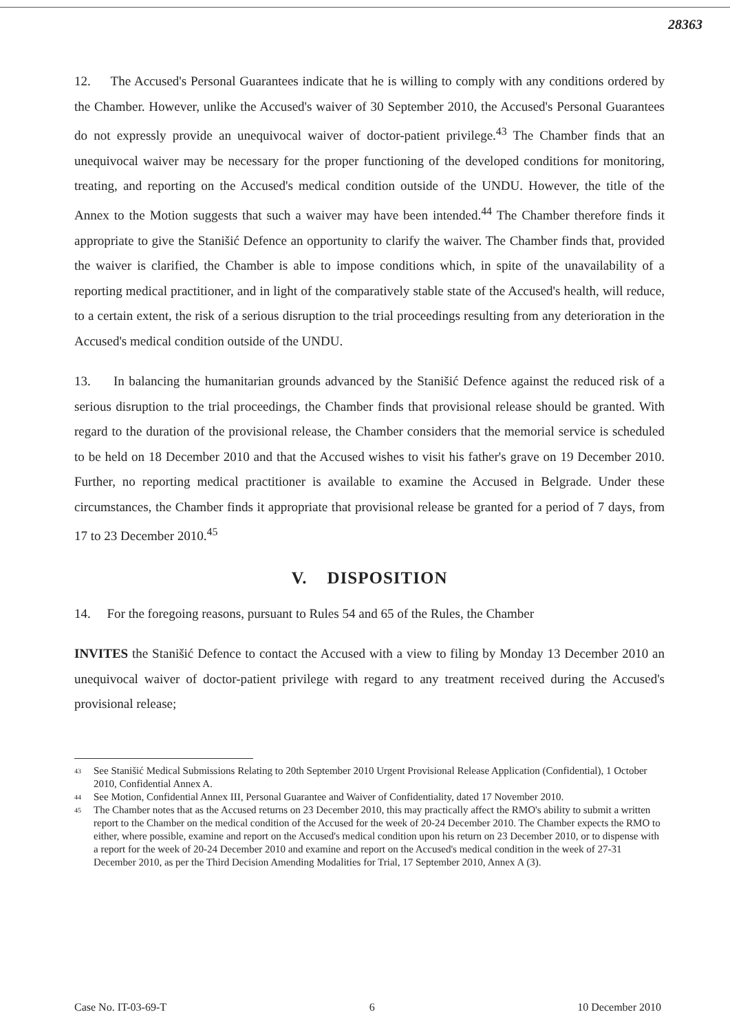28363
12. The Accused's Personal Guarantees indicate that he is willing to comply with any conditions ordered by the Chamber. However, unlike the Accused's waiver of 30 September 2010, the Accused's Personal Guarantees do not expressly provide an unequivocal waiver of doctor-patient privilege.<sup>43</sup> The Chamber finds that an unequivocal waiver may be necessary for the proper functioning of the developed conditions for monitoring, treating, and reporting on the Accused's medical condition outside of the UNDU. However, the title of the Annex to the Motion suggests that such a waiver may have been intended.<sup>44</sup> The Chamber therefore finds it appropriate to give the Stanišić Defence an opportunity to clarify the waiver. The Chamber finds that, provided the waiver is clarified, the Chamber is able to impose conditions which, in spite of the unavailability of a reporting medical practitioner, and in light of the comparatively stable state of the Accused's health, will reduce, to a certain extent, the risk of a serious disruption to the trial proceedings resulting from any deterioration in the Accused's medical condition outside of the UNDU.
13. In balancing the humanitarian grounds advanced by the Stanišić Defence against the reduced risk of a serious disruption to the trial proceedings, the Chamber finds that provisional release should be granted. With regard to the duration of the provisional release, the Chamber considers that the memorial service is scheduled to be held on 18 December 2010 and that the Accused wishes to visit his father's grave on 19 December 2010. Further, no reporting medical practitioner is available to examine the Accused in Belgrade. Under these circumstances, the Chamber finds it appropriate that provisional release be granted for a period of 7 days, from 17 to 23 December 2010.<sup>45</sup>
V. DISPOSITION
14. For the foregoing reasons, pursuant to Rules 54 and 65 of the Rules, the Chamber
INVITES the Stanišić Defence to contact the Accused with a view to filing by Monday 13 December 2010 an unequivocal waiver of doctor-patient privilege with regard to any treatment received during the Accused's provisional release;
43 See Stanišić Medical Submissions Relating to 20th September 2010 Urgent Provisional Release Application (Confidential), 1 October 2010, Confidential Annex A.
44 See Motion, Confidential Annex III, Personal Guarantee and Waiver of Confidentiality, dated 17 November 2010.
45 The Chamber notes that as the Accused returns on 23 December 2010, this may practically affect the RMO's ability to submit a written report to the Chamber on the medical condition of the Accused for the week of 20-24 December 2010. The Chamber expects the RMO to either, where possible, examine and report on the Accused's medical condition upon his return on 23 December 2010, or to dispense with a report for the week of 20-24 December 2010 and examine and report on the Accused's medical condition in the week of 27-31 December 2010, as per the Third Decision Amending Modalities for Trial, 17 September 2010, Annex A (3).
Case No. IT-03-69-T 6 10 December 2010